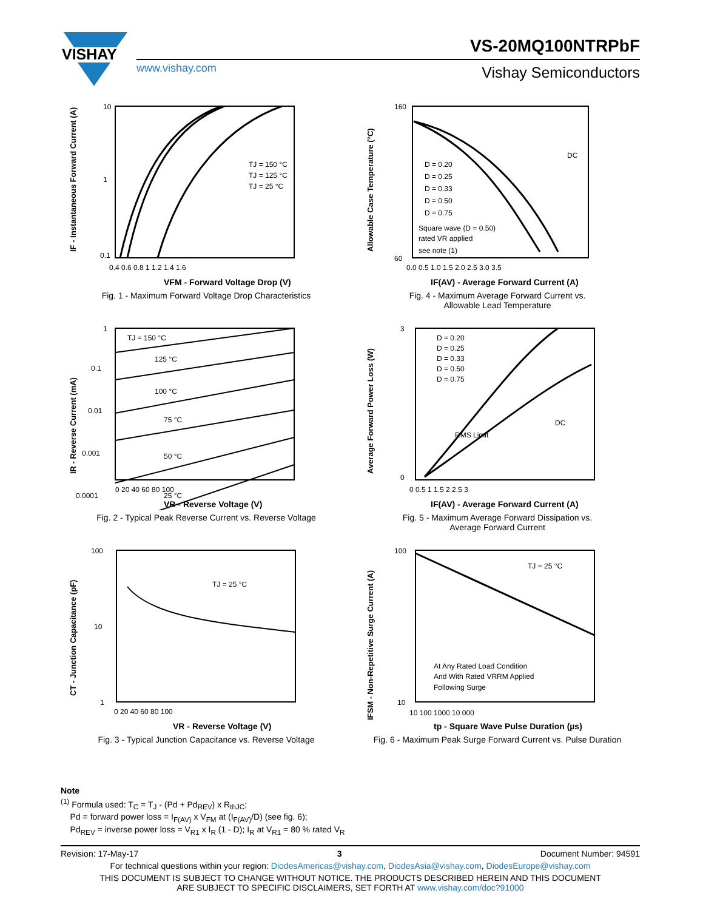VISHAY
VS-20MQ100NTRPbF
www.vishay.com Vishay Semiconductors
TJ = 150 °C
TJ = 125 °C
TJ = 25 °C
10
1
0.1
0.4 0.6 0.8 1 1.2 1.4 1.6
VFM - Forward Voltage Drop (V)
IF - Instantaneous Forward Current (A)
Fig. 1 - Maximum Forward Voltage Drop Characteristics
DC
D = 0.20
D = 0.25
D = 0.33
D = 0.50
D = 0.75
Square wave (D = 0.50)
rated VR applied
see note (1)
160
60
0.0 0.5 1.0 1.5 2.0 2.5 3.0 3.5
IF(AV) - Average Forward Current (A)
Allowable Case Temperature (°C)
Fig. 4 - Maximum Average Forward Current vs.
Allowable Lead Temperature
TJ = 150 °C
125 °C
100 °C
75 °C
50 °C
25 °C
1
0.1
0.01
0.001
0.0001
0 20 40 60 80 100
VR - Reverse Voltage (V)
IR - Reverse Current (mA)
Fig. 2 - Typical Peak Reverse Current vs. Reverse Voltage
D = 0.20
D = 0.25
D = 0.33
D = 0.50
D = 0.75
RMS Limit
DC
3
0
0 0.5 1 1.5 2 2.5 3
IF(AV) - Average Forward Current (A)
Average Forward Power Loss (W)
Fig. 5 - Maximum Average Forward Dissipation vs.
Average Forward Current
TJ = 25 °C
100
10
1
0 20 40 60 80 100
VR - Reverse Voltage (V)
CT - Junction Capacitance (pF)
Fig. 3 - Typical Junction Capacitance vs. Reverse Voltage
TJ = 25 °C
At Any Rated Load Condition
And With Rated VRRM Applied
Following Surge
100
10
10 100 1000 10 000
tp - Square Wave Pulse Duration (µs)
IFSM - Non-Repetitive Surge Current (A)
Fig. 6 - Maximum Peak Surge Forward Current vs. Pulse Duration
Note
<sup>(1)</sup> Formula used: T<sub>C</sub> = T<sub>J</sub> - (Pd + Pd<sub>REV</sub>) x R<sub>thJC</sub>;
Pd = forward power loss = I<sub>F(AV)</sub> x V<sub>FM</sub> at (I<sub>F(AV)</sub>/D) (see fig. 6);
Pd<sub>REV</sub> = inverse power loss = V<sub>R1</sub> x I<sub>R</sub> (1 - D); I<sub>R</sub> at V<sub>R1</sub> = 80 % rated V<sub>R</sub>
Revision: 17-May-17 3 Document Number: 94591
For technical questions within your region: DiodesAmericas@vishay.com, DiodesAsia@vishay.com, DiodesEurope@vishay.com
THIS DOCUMENT IS SUBJECT TO CHANGE WITHOUT NOTICE. THE PRODUCTS DESCRIBED HEREIN AND THIS DOCUMENT
ARE SUBJECT TO SPECIFIC DISCLAIMERS, SET FORTH AT www.vishay.com/doc?91000